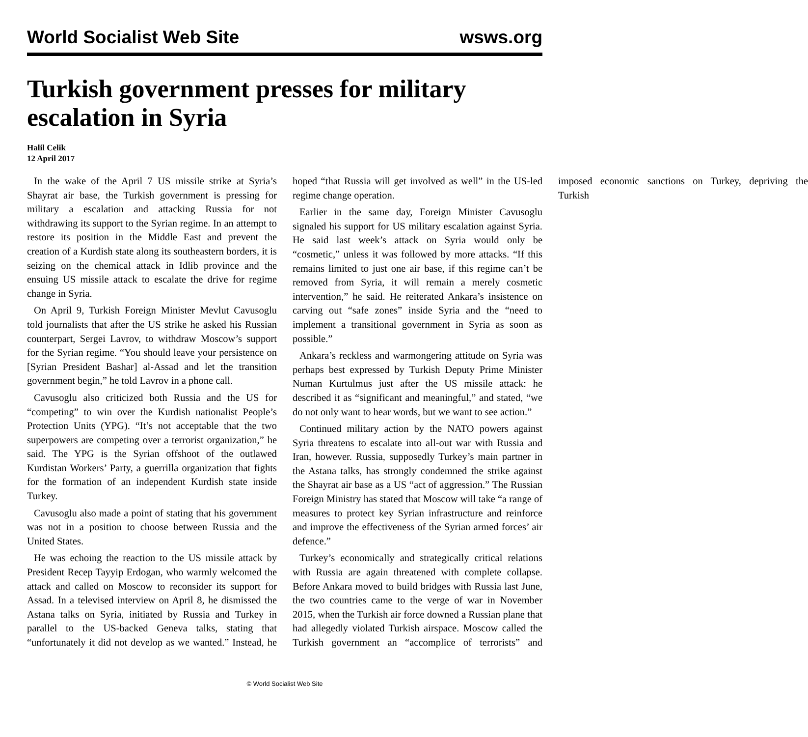World Socialist Web Site wsws.org
Turkish government presses for military escalation in Syria
Halil Celik
12 April 2017
In the wake of the April 7 US missile strike at Syria’s Shayrat air base, the Turkish government is pressing for military a escalation and attacking Russia for not withdrawing its support to the Syrian regime. In an attempt to restore its position in the Middle East and prevent the creation of a Kurdish state along its southeastern borders, it is seizing on the chemical attack in Idlib province and the ensuing US missile attack to escalate the drive for regime change in Syria.
On April 9, Turkish Foreign Minister Mevlut Cavusoglu told journalists that after the US strike he asked his Russian counterpart, Sergei Lavrov, to withdraw Moscow’s support for the Syrian regime. “You should leave your persistence on [Syrian President Bashar] al-Assad and let the transition government begin,” he told Lavrov in a phone call.
Cavusoglu also criticized both Russia and the US for “competing” to win over the Kurdish nationalist People’s Protection Units (YPG). “It’s not acceptable that the two superpowers are competing over a terrorist organization,” he said. The YPG is the Syrian offshoot of the outlawed Kurdistan Workers’ Party, a guerrilla organization that fights for the formation of an independent Kurdish state inside Turkey.
Cavusoglu also made a point of stating that his government was not in a position to choose between Russia and the United States.
He was echoing the reaction to the US missile attack by President Recep Tayyip Erdogan, who warmly welcomed the attack and called on Moscow to reconsider its support for Assad. In a televised interview on April 8, he dismissed the Astana talks on Syria, initiated by Russia and Turkey in parallel to the US-backed Geneva talks, stating that “unfortunately it did not develop as we wanted.” Instead, he hoped “that Russia will get involved as well” in the US-led regime change operation.
Earlier in the same day, Foreign Minister Cavusoglu signaled his support for US military escalation against Syria. He said last week’s attack on Syria would only be “cosmetic,” unless it was followed by more attacks. “If this remains limited to just one air base, if this regime can’t be removed from Syria, it will remain a merely cosmetic intervention,” he said. He reiterated Ankara’s insistence on carving out “safe zones” inside Syria and the “need to implement a transitional government in Syria as soon as possible.”
Ankara’s reckless and warmongering attitude on Syria was perhaps best expressed by Turkish Deputy Prime Minister Numan Kurtulmus just after the US missile attack: he described it as “significant and meaningful,” and stated, “we do not only want to hear words, but we want to see action.”
Continued military action by the NATO powers against Syria threatens to escalate into all-out war with Russia and Iran, however. Russia, supposedly Turkey’s main partner in the Astana talks, has strongly condemned the strike against the Shayrat air base as a US “act of aggression.” The Russian Foreign Ministry has stated that Moscow will take “a range of measures to protect key Syrian infrastructure and reinforce and improve the effectiveness of the Syrian armed forces’ air defence.”
Turkey’s economically and strategically critical relations with Russia are again threatened with complete collapse. Before Ankara moved to build bridges with Russia last June, the two countries came to the verge of war in November 2015, when the Turkish air force downed a Russian plane that had allegedly violated Turkish airspace. Moscow called the Turkish government an “accomplice of terrorists” and imposed economic sanctions on Turkey, depriving the Turkish
© World Socialist Web Site